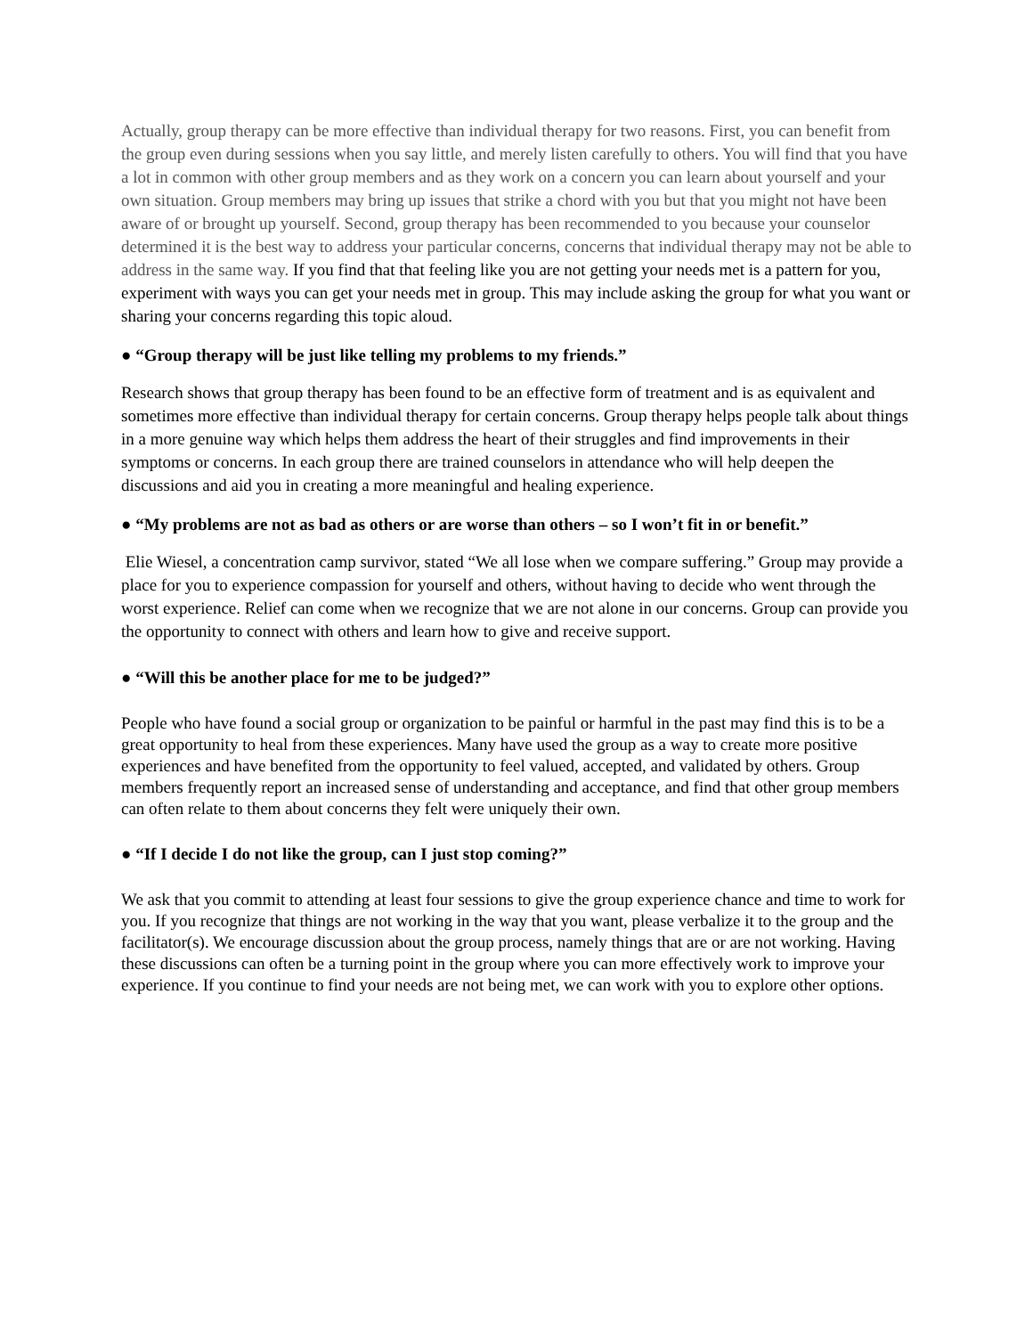Actually, group therapy can be more effective than individual therapy for two reasons. First, you can benefit from the group even during sessions when you say little, and merely listen carefully to others. You will find that you have a lot in common with other group members and as they work on a concern you can learn about yourself and your own situation. Group members may bring up issues that strike a chord with you but that you might not have been aware of or brought up yourself. Second, group therapy has been recommended to you because your counselor determined it is the best way to address your particular concerns, concerns that individual therapy may not be able to address in the same way. If you find that that feeling like you are not getting your needs met is a pattern for you, experiment with ways you can get your needs met in group. This may include asking the group for what you want or sharing your concerns regarding this topic aloud.
● “Group therapy will be just like telling my problems to my friends.”
Research shows that group therapy has been found to be an effective form of treatment and is as equivalent and sometimes more effective than individual therapy for certain concerns. Group therapy helps people talk about things in a more genuine way which helps them address the heart of their struggles and find improvements in their symptoms or concerns. In each group there are trained counselors in attendance who will help deepen the discussions and aid you in creating a more meaningful and healing experience.
● “My problems are not as bad as others or are worse than others – so I won’t fit in or benefit.”
Elie Wiesel, a concentration camp survivor, stated “We all lose when we compare suffering.” Group may provide a place for you to experience compassion for yourself and others, without having to decide who went through the worst experience. Relief can come when we recognize that we are not alone in our concerns. Group can provide you the opportunity to connect with others and learn how to give and receive support.
● “Will this be another place for me to be judged?”
People who have found a social group or organization to be painful or harmful in the past may find this is to be a great opportunity to heal from these experiences. Many have used the group as a way to create more positive experiences and have benefited from the opportunity to feel valued, accepted, and validated by others. Group members frequently report an increased sense of understanding and acceptance, and find that other group members can often relate to them about concerns they felt were uniquely their own.
● “If I decide I do not like the group, can I just stop coming?”
We ask that you commit to attending at least four sessions to give the group experience chance and time to work for you. If you recognize that things are not working in the way that you want, please verbalize it to the group and the facilitator(s). We encourage discussion about the group process, namely things that are or are not working. Having these discussions can often be a turning point in the group where you can more effectively work to improve your experience. If you continue to find your needs are not being met, we can work with you to explore other options.